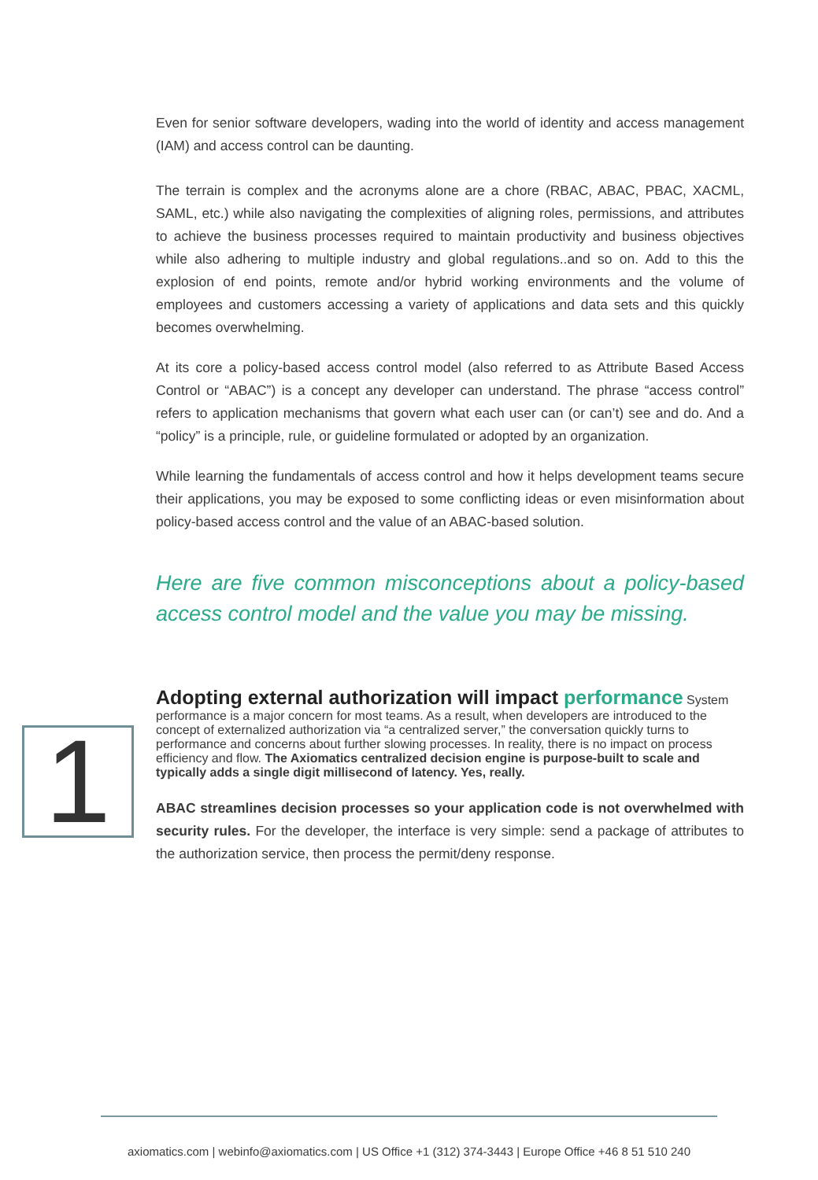Even for senior software developers, wading into the world of identity and access management (IAM) and access control can be daunting.
The terrain is complex and the acronyms alone are a chore (RBAC, ABAC, PBAC, XACML, SAML, etc.) while also navigating the complexities of aligning roles, permissions, and attributes to achieve the business processes required to maintain productivity and business objectives while also adhering to multiple industry and global regulations..and so on. Add to this the explosion of end points, remote and/or hybrid working environments and the volume of employees and customers accessing a variety of applications and data sets and this quickly becomes overwhelming.
At its core a policy-based access control model (also referred to as Attribute Based Access Control or “ABAC”) is a concept any developer can understand. The phrase “access control” refers to application mechanisms that govern what each user can (or can’t) see and do. And a “policy” is a principle, rule, or guideline formulated or adopted by an organization.
While learning the fundamentals of access control and how it helps development teams secure their applications, you may be exposed to some conflicting ideas or even misinformation about policy-based access control and the value of an ABAC-based solution.
Here are five common misconceptions about a policy-based access control model and the value you may be missing.
Adopting external authorization will impact performance
System performance is a major concern for most teams. As a result, when developers are introduced to the concept of externalized authorization via “a centralized server,” the conversation quickly turns to performance and concerns about further slowing processes. In reality, there is no impact on process efficiency and flow. The Axiomatics centralized decision engine is purpose-built to scale and typically adds a single digit millisecond of latency. Yes, really.
ABAC streamlines decision processes so your application code is not overwhelmed with security rules. For the developer, the interface is very simple: send a package of attributes to the authorization service, then process the permit/deny response.
1
axiomatics.com | webinfo@axiomatics.com | US Office +1 (312) 374-3443 | Europe Office +46 8 51 510 240